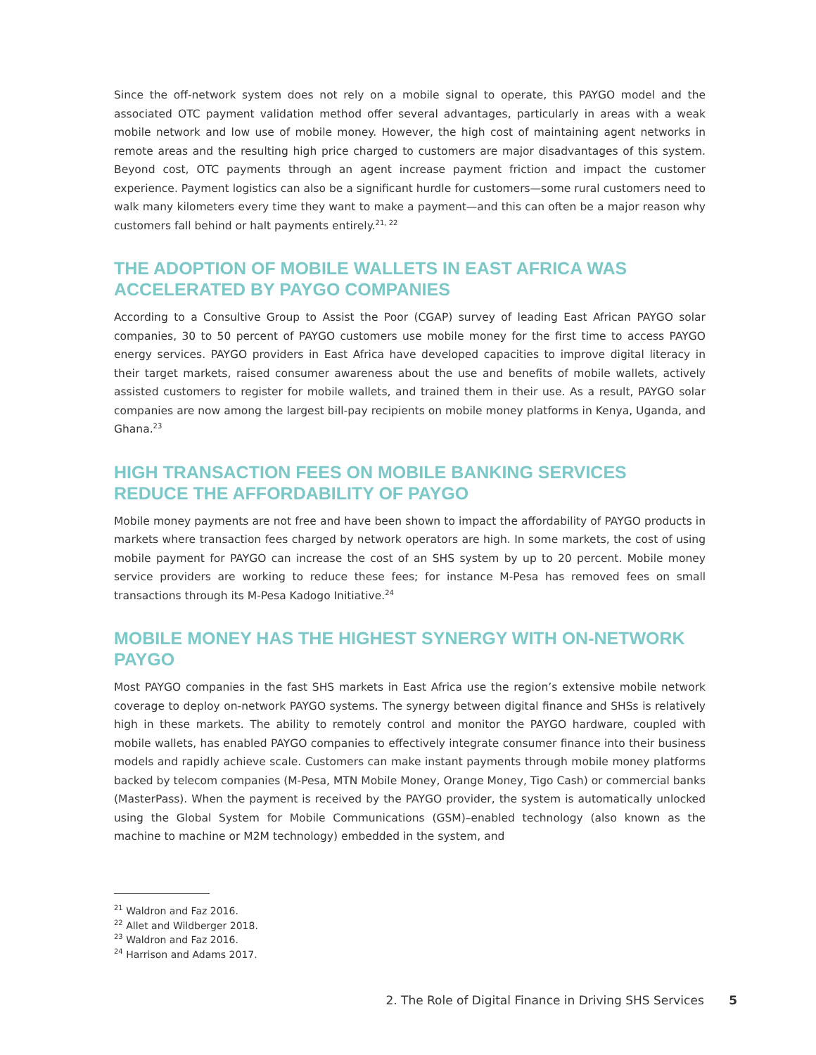Since the off-network system does not rely on a mobile signal to operate, this PAYGO model and the associated OTC payment validation method offer several advantages, particularly in areas with a weak mobile network and low use of mobile money. However, the high cost of maintaining agent networks in remote areas and the resulting high price charged to customers are major disadvantages of this system. Beyond cost, OTC payments through an agent increase payment friction and impact the customer experience. Payment logistics can also be a significant hurdle for customers—some rural customers need to walk many kilometers every time they want to make a payment—and this can often be a major reason why customers fall behind or halt payments entirely.<sup>21, 22</sup>
THE ADOPTION OF MOBILE WALLETS IN EAST AFRICA WAS ACCELERATED BY PAYGO COMPANIES
According to a Consultive Group to Assist the Poor (CGAP) survey of leading East African PAYGO solar companies, 30 to 50 percent of PAYGO customers use mobile money for the first time to access PAYGO energy services. PAYGO providers in East Africa have developed capacities to improve digital literacy in their target markets, raised consumer awareness about the use and benefits of mobile wallets, actively assisted customers to register for mobile wallets, and trained them in their use. As a result, PAYGO solar companies are now among the largest bill-pay recipients on mobile money platforms in Kenya, Uganda, and Ghana.<sup>23</sup>
HIGH TRANSACTION FEES ON MOBILE BANKING SERVICES REDUCE THE AFFORDABILITY OF PAYGO
Mobile money payments are not free and have been shown to impact the affordability of PAYGO products in markets where transaction fees charged by network operators are high. In some markets, the cost of using mobile payment for PAYGO can increase the cost of an SHS system by up to 20 percent. Mobile money service providers are working to reduce these fees; for instance M-Pesa has removed fees on small transactions through its M-Pesa Kadogo Initiative.<sup>24</sup>
MOBILE MONEY HAS THE HIGHEST SYNERGY WITH ON-NETWORK PAYGO
Most PAYGO companies in the fast SHS markets in East Africa use the region’s extensive mobile network coverage to deploy on-network PAYGO systems. The synergy between digital finance and SHSs is relatively high in these markets. The ability to remotely control and monitor the PAYGO hardware, coupled with mobile wallets, has enabled PAYGO companies to effectively integrate consumer finance into their business models and rapidly achieve scale. Customers can make instant payments through mobile money platforms backed by telecom companies (M-Pesa, MTN Mobile Money, Orange Money, Tigo Cash) or commercial banks (MasterPass). When the payment is received by the PAYGO provider, the system is automatically unlocked using the Global System for Mobile Communications (GSM)–enabled technology (also known as the machine to machine or M2M technology) embedded in the system, and
<sup>21</sup> Waldron and Faz 2016.
<sup>22</sup> Allet and Wildberger 2018.
<sup>23</sup> Waldron and Faz 2016.
<sup>24</sup> Harrison and Adams 2017.
2. The Role of Digital Finance in Driving SHS Services 5